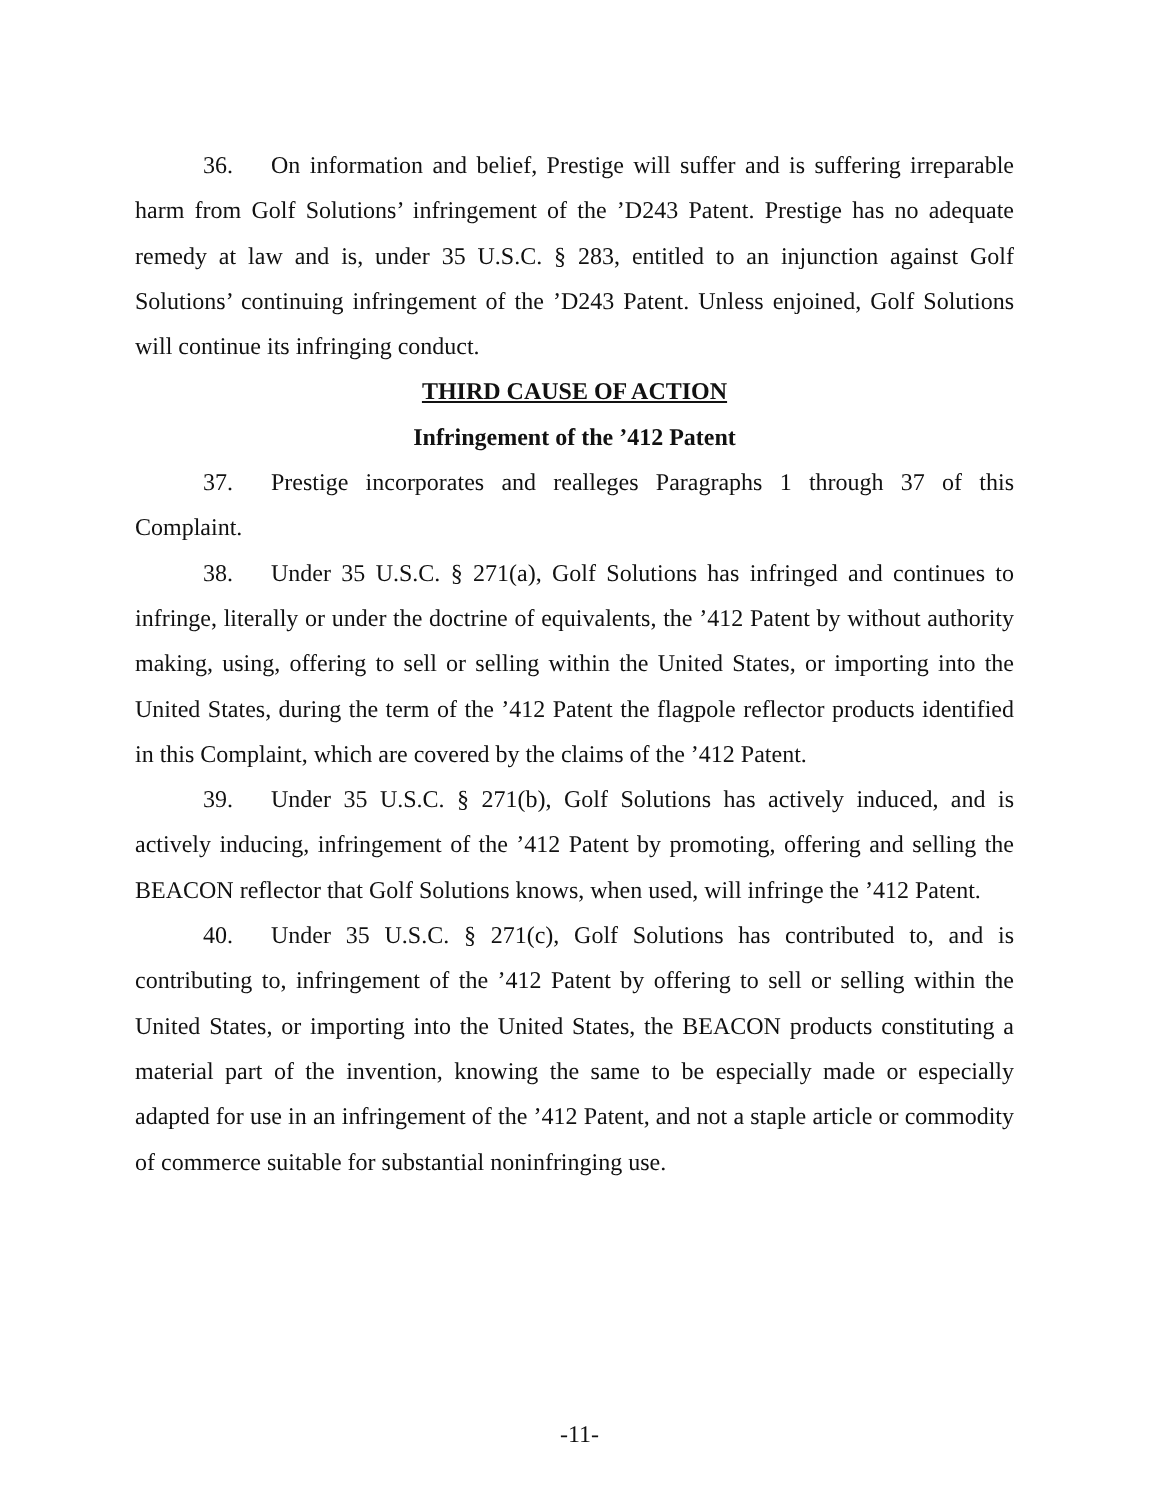36. On information and belief, Prestige will suffer and is suffering irreparable harm from Golf Solutions’ infringement of the ’D243 Patent. Prestige has no adequate remedy at law and is, under 35 U.S.C. § 283, entitled to an injunction against Golf Solutions’ continuing infringement of the ’D243 Patent. Unless enjoined, Golf Solutions will continue its infringing conduct.
THIRD CAUSE OF ACTION
Infringement of the ’412 Patent
37. Prestige incorporates and realleges Paragraphs 1 through 37 of this Complaint.
38. Under 35 U.S.C. § 271(a), Golf Solutions has infringed and continues to infringe, literally or under the doctrine of equivalents, the ’412 Patent by without authority making, using, offering to sell or selling within the United States, or importing into the United States, during the term of the ’412 Patent the flagpole reflector products identified in this Complaint, which are covered by the claims of the ’412 Patent.
39. Under 35 U.S.C. § 271(b), Golf Solutions has actively induced, and is actively inducing, infringement of the ’412 Patent by promoting, offering and selling the BEACON reflector that Golf Solutions knows, when used, will infringe the ’412 Patent.
40. Under 35 U.S.C. § 271(c), Golf Solutions has contributed to, and is contributing to, infringement of the ’412 Patent by offering to sell or selling within the United States, or importing into the United States, the BEACON products constituting a material part of the invention, knowing the same to be especially made or especially adapted for use in an infringement of the ’412 Patent, and not a staple article or commodity of commerce suitable for substantial noninfringing use.
-11-